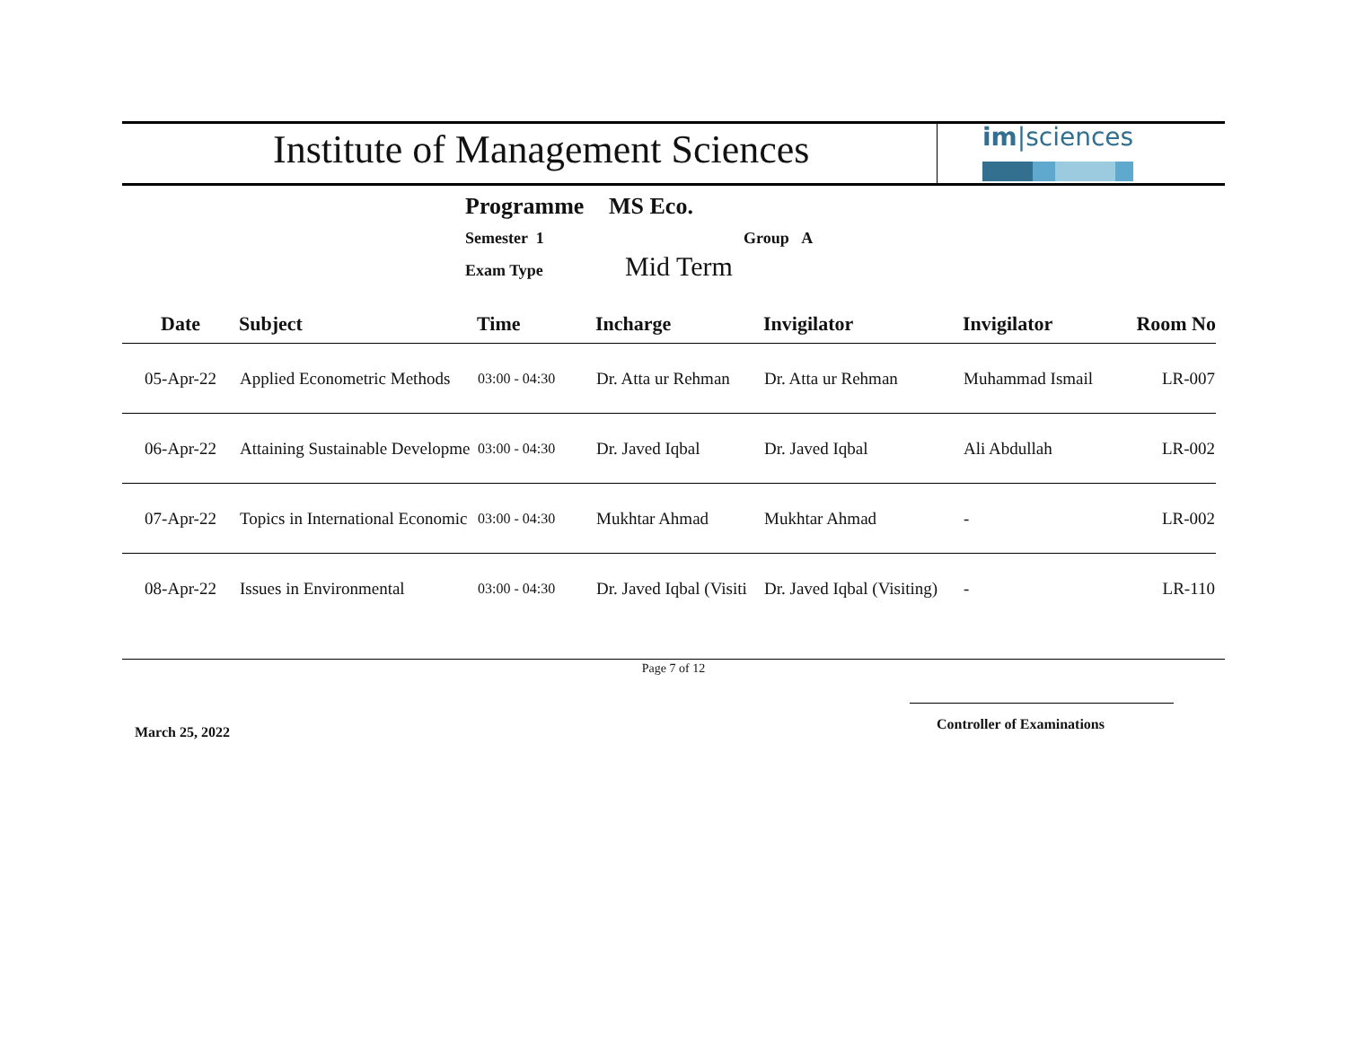Institute of Management Sciences
im|sciences
Programme MS Eco.
Semester 1 Group A
Exam Type Mid Term
| Date | Subject | Time | Incharge | Invigilator | Invigilator | Room No |
| --- | --- | --- | --- | --- | --- | --- |
| 05-Apr-22 | Applied Econometric Methods | 03:00 - 04:30 | Dr. Atta ur Rehman | Dr. Atta ur Rehman | Muhammad Ismail | LR-007 |
| 06-Apr-22 | Attaining Sustainable Developme | 03:00 - 04:30 | Dr. Javed Iqbal | Dr. Javed Iqbal | Ali Abdullah | LR-002 |
| 07-Apr-22 | Topics in International Economic | 03:00 - 04:30 | Mukhtar Ahmad | Mukhtar Ahmad | - | LR-002 |
| 08-Apr-22 | Issues in Environmental | 03:00 - 04:30 | Dr. Javed Iqbal (Visiti | Dr. Javed Iqbal (Visiting) | - | LR-110 |
Page 7 of 12
March 25, 2022 Controller of Examinations